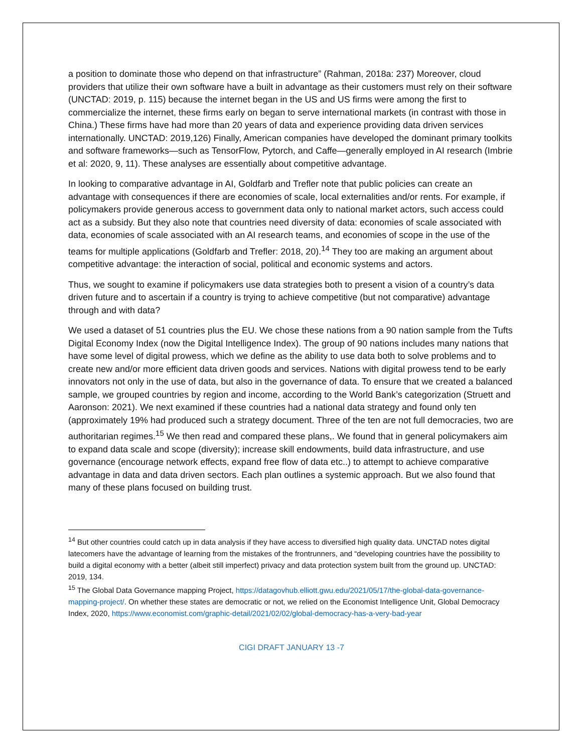a position to dominate those who depend on that infrastructure” (Rahman, 2018a: 237) Moreover, cloud providers that utilize their own software have a built in advantage as their customers must rely on their software (UNCTAD: 2019, p. 115) because the internet began in the US and US firms were among the first to commercialize the internet, these firms early on began to serve international markets (in contrast with those in China.) These firms have had more than 20 years of data and experience providing data driven services internationally. UNCTAD: 2019,126) Finally, American companies have developed the dominant primary toolkits and software frameworks—such as TensorFlow, Pytorch, and Caffe—generally employed in AI research (Imbrie et al: 2020, 9, 11). These analyses are essentially about competitive advantage.
In looking to comparative advantage in AI, Goldfarb and Trefler note that public policies can create an advantage with consequences if there are economies of scale, local externalities and/or rents. For example, if policymakers provide generous access to government data only to national market actors, such access could act as a subsidy. But they also note that countries need diversity of data: economies of scale associated with data, economies of scale associated with an AI research teams, and economies of scope in the use of the teams for multiple applications (Goldfarb and Trefler: 2018, 20).<sup>14</sup> They too are making an argument about competitive advantage: the interaction of social, political and economic systems and actors.
Thus, we sought to examine if policymakers use data strategies both to present a vision of a country’s data driven future and to ascertain if a country is trying to achieve competitive (but not comparative) advantage through and with data?
We used a dataset of 51 countries plus the EU. We chose these nations from a 90 nation sample from the Tufts Digital Economy Index (now the Digital Intelligence Index). The group of 90 nations includes many nations that have some level of digital prowess, which we define as the ability to use data both to solve problems and to create new and/or more efficient data driven goods and services. Nations with digital prowess tend to be early innovators not only in the use of data, but also in the governance of data. To ensure that we created a balanced sample, we grouped countries by region and income, according to the World Bank’s categorization (Struett and Aaronson: 2021). We next examined if these countries had a national data strategy and found only ten (approximately 19% had produced such a strategy document. Three of the ten are not full democracies, two are authoritarian regimes.<sup>15</sup> We then read and compared these plans,. We found that in general policymakers aim to expand data scale and scope (diversity); increase skill endowments, build data infrastructure, and use governance (encourage network effects, expand free flow of data etc..) to attempt to achieve comparative advantage in data and data driven sectors. Each plan outlines a systemic approach. But we also found that many of these plans focused on building trust.
<sup>14</sup> But other countries could catch up in data analysis if they have access to diversified high quality data. UNCTAD notes digital latecomers have the advantage of learning from the mistakes of the frontrunners, and “developing countries have the possibility to build a digital economy with a better (albeit still imperfect) privacy and data protection system built from the ground up. UNCTAD: 2019, 134.
<sup>15</sup> The Global Data Governance mapping Project, https://datagovhub.elliott.gwu.edu/2021/05/17/the-global-data-governance-mapping-project/. On whether these states are democratic or not, we relied on the Economist Intelligence Unit, Global Democracy Index, 2020, https://www.economist.com/graphic-detail/2021/02/02/global-democracy-has-a-very-bad-year
CIGI DRAFT JANUARY 13 -7